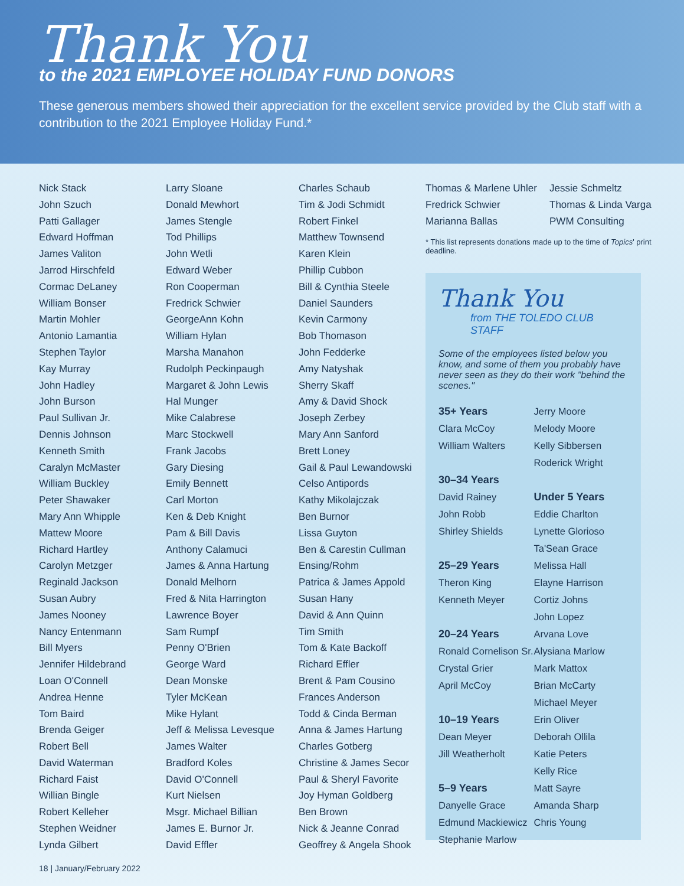Thank You
to the 2021 EMPLOYEE HOLIDAY FUND DONORS
These generous members showed their appreciation for the excellent service provided by the Club staff with a contribution to the 2021 Employee Holiday Fund.*
Nick Stack
John Szuch
Patti Gallager
Edward Hoffman
James Valiton
Jarrod Hirschfeld
Cormac DeLaney
William Bonser
Martin Mohler
Antonio Lamantia
Stephen Taylor
Kay Murray
John Hadley
John Burson
Paul Sullivan Jr.
Dennis Johnson
Kenneth Smith
Caralyn McMaster
William Buckley
Peter Shawaker
Mary Ann Whipple
Mattew Moore
Richard Hartley
Carolyn Metzger
Reginald Jackson
Susan Aubry
James Nooney
Nancy Entenmann
Bill Myers
Jennifer Hildebrand
Loan O'Connell
Andrea Henne
Tom Baird
Brenda Geiger
Robert Bell
David Waterman
Richard Faist
Willian Bingle
Robert Kelleher
Stephen Weidner
Lynda Gilbert
Larry Sloane
Donald Mewhort
James Stengle
Tod Phillips
John Wetli
Edward Weber
Ron Cooperman
Fredrick Schwier
GeorgeAnn Kohn
William Hylan
Marsha Manahon
Rudolph Peckinpaugh
Margaret & John Lewis
Hal Munger
Mike Calabrese
Marc Stockwell
Frank Jacobs
Gary Diesing
Emily Bennett
Carl Morton
Ken & Deb Knight
Pam & Bill Davis
Anthony Calamuci
James & Anna Hartung
Donald Melhorn
Fred & Nita Harrington
Lawrence Boyer
Sam Rumpf
Penny O'Brien
George Ward
Dean Monske
Tyler McKean
Mike Hylant
Jeff & Melissa Levesque
James Walter
Bradford Koles
David O'Connell
Kurt Nielsen
Msgr. Michael Billian
James E. Burnor Jr.
David Effler
Charles Schaub
Tim & Jodi Schmidt
Robert Finkel
Matthew Townsend
Karen Klein
Phillip Cubbon
Bill & Cynthia Steele
Daniel Saunders
Kevin Carmony
Bob Thomason
John Fedderke
Amy Natyshak
Sherry Skaff
Amy & David Shock
Joseph Zerbey
Mary Ann Sanford
Brett Loney
Gail & Paul Lewandowski
Celso Antipords
Kathy Mikolajczak
Ben Burnor
Lissa Guyton
Ben & Carestin Cullman
Ensing/Rohm
Patrica & James Appold
Susan Hany
David & Ann Quinn
Tim Smith
Tom & Kate Backoff
Richard Effler
Brent & Pam Cousino
Frances Anderson
Todd & Cinda Berman
Anna & James Hartung
Charles Gotberg
Christine & James Secor
Paul & Sheryl Favorite
Joy Hyman Goldberg
Ben Brown
Nick & Jeanne Conrad
Geoffrey & Angela Shook
Thomas & Marlene Uhler
Fredrick Schwier
Marianna Ballas
Jessie Schmeltz
Thomas & Linda Varga
PWM Consulting
* This list represents donations made up to the time of Topics' print deadline.
Thank You
from THE TOLEDO CLUB STAFF
Some of the employees listed below you know, and some of them you probably have never seen as they do their work "behind the scenes."
35+ Years
Clara McCoy
William Walters
30–34 Years
David Rainey
John Robb
Shirley Shields
25–29 Years
Theron King
Kenneth Meyer
20–24 Years
Ronald Cornelison Sr.
Crystal Grier
April McCoy
10–19 Years
Dean Meyer
Jill Weatherholt
5–9 Years
Danyelle Grace
Edmund Mackiewicz
Stephanie Marlow
Jerry Moore
Melody Moore
Kelly Sibbersen
Roderick Wright
Under 5 Years
Eddie Charlton
Lynette Glorioso
Ta'Sean Grace
Melissa Hall
Elayne Harrison
Cortiz Johns
John Lopez
Arvana Love
Alysiana Marlow
Mark Mattox
Brian McCarty
Michael Meyer
Erin Oliver
Deborah Ollila
Katie Peters
Kelly Rice
Matt Sayre
Amanda Sharp
Chris Young
18 | January/February 2022